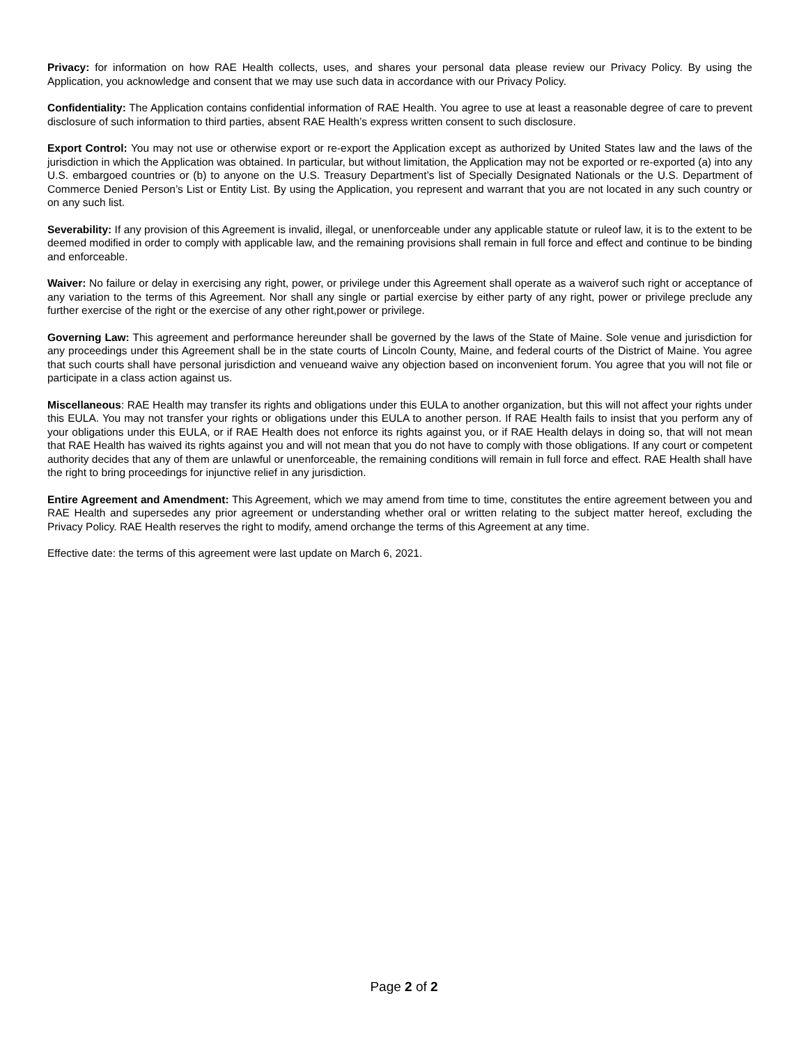Privacy: for information on how RAE Health collects, uses, and shares your personal data please review our Privacy Policy. By using the Application, you acknowledge and consent that we may use such data in accordance with our Privacy Policy.
Confidentiality: The Application contains confidential information of RAE Health. You agree to use at least a reasonable degree of care to prevent disclosure of such information to third parties, absent RAE Health’s express written consent to such disclosure.
Export Control: You may not use or otherwise export or re-export the Application except as authorized by United States law and the laws of the jurisdiction in which the Application was obtained. In particular, but without limitation, the Application may not be exported or re-exported (a) into any U.S. embargoed countries or (b) to anyone on the U.S. Treasury Department’s list of Specially Designated Nationals or the U.S. Department of Commerce Denied Person’s List or Entity List. By using the Application, you represent and warrant that you are not located in any such country or on any such list.
Severability: If any provision of this Agreement is invalid, illegal, or unenforceable under any applicable statute or ruleof law, it is to the extent to be deemed modified in order to comply with applicable law, and the remaining provisions shall remain in full force and effect and continue to be binding and enforceable.
Waiver: No failure or delay in exercising any right, power, or privilege under this Agreement shall operate as a waiverof such right or acceptance of any variation to the terms of this Agreement. Nor shall any single or partial exercise by either party of any right, power or privilege preclude any further exercise of the right or the exercise of any other right,power or privilege.
Governing Law: This agreement and performance hereunder shall be governed by the laws of the State of Maine. Sole venue and jurisdiction for any proceedings under this Agreement shall be in the state courts of Lincoln County, Maine, and federal courts of the District of Maine. You agree that such courts shall have personal jurisdiction and venueand waive any objection based on inconvenient forum. You agree that you will not file or participate in a class action against us.
Miscellaneous: RAE Health may transfer its rights and obligations under this EULA to another organization, but this will not affect your rights under this EULA. You may not transfer your rights or obligations under this EULA to another person. If RAE Health fails to insist that you perform any of your obligations under this EULA, or if RAE Health does not enforce its rights against you, or if RAE Health delays in doing so, that will not mean that RAE Health has waived its rights against you and will not mean that you do not have to comply with those obligations. If any court or competent authority decides that any of them are unlawful or unenforceable, the remaining conditions will remain in full force and effect. RAE Health shall have the right to bring proceedings for injunctive relief in any jurisdiction.
Entire Agreement and Amendment: This Agreement, which we may amend from time to time, constitutes the entire agreement between you and RAE Health and supersedes any prior agreement or understanding whether oral or written relating to the subject matter hereof, excluding the Privacy Policy. RAE Health reserves the right to modify, amend orchange the terms of this Agreement at any time.
Effective date: the terms of this agreement were last update on March 6, 2021.
Page 2 of 2